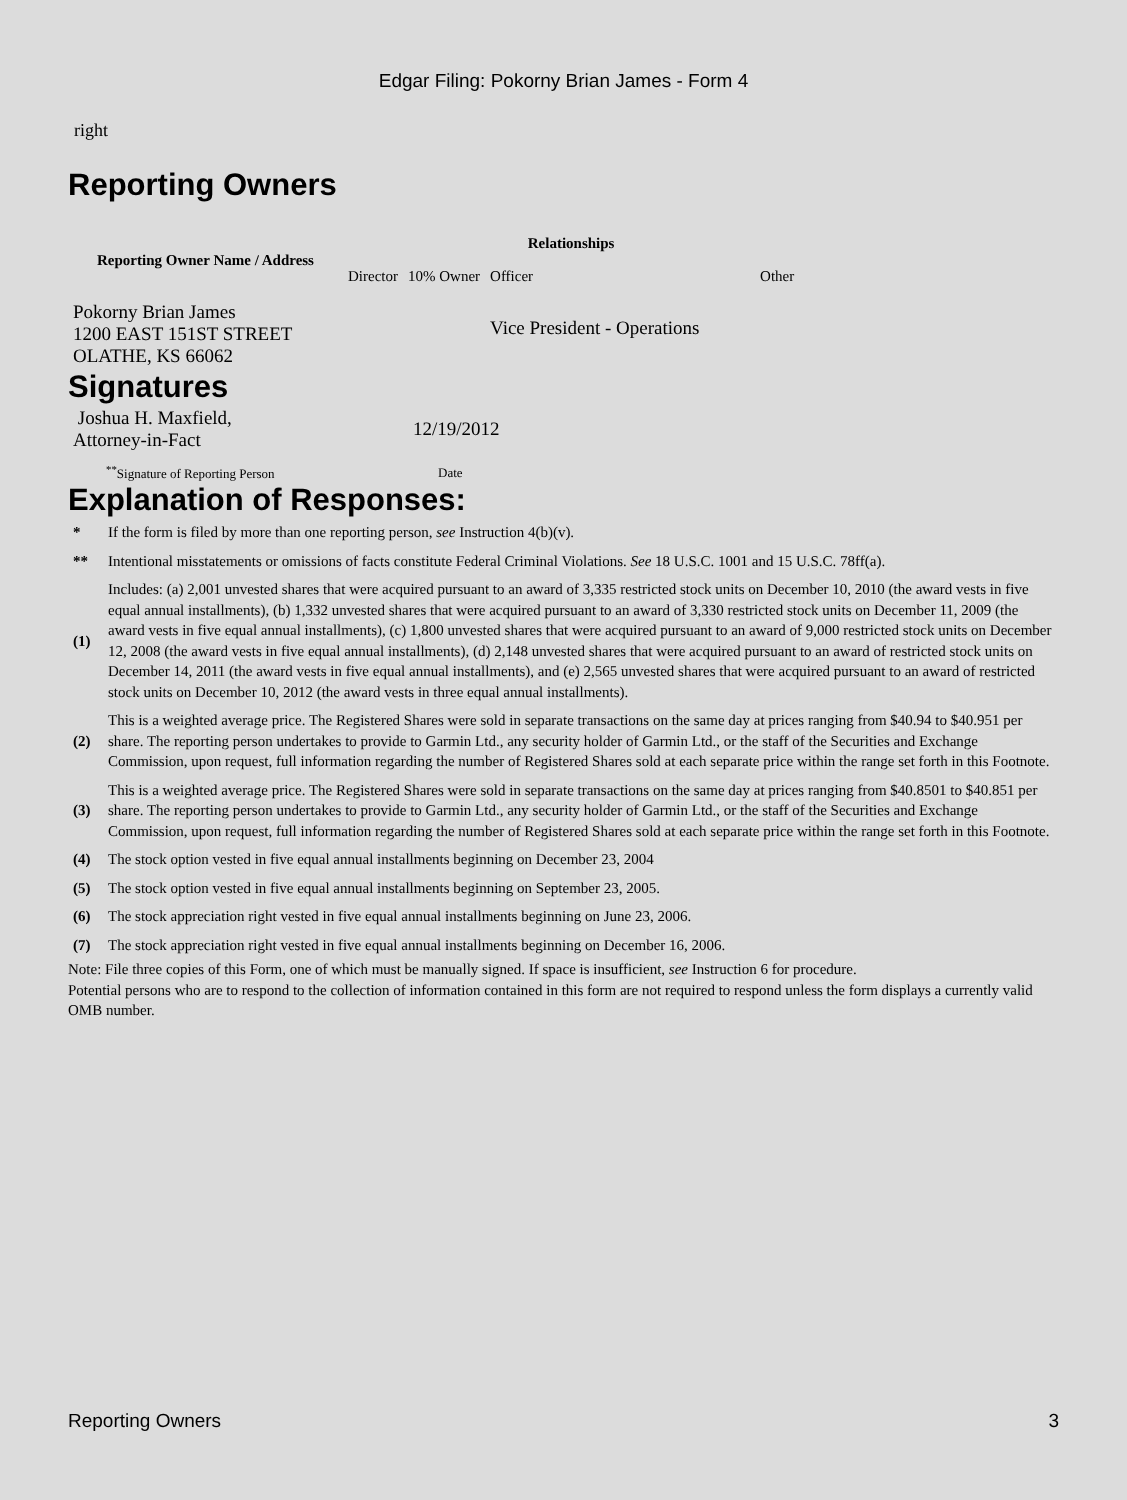Edgar Filing: Pokorny Brian James - Form 4
right
Reporting Owners
| Reporting Owner Name / Address | Relationships | | | |
| --- | --- | --- | --- | --- |
| | Director | 10% Owner | Officer | Other |
| Pokorny Brian James 1200 EAST 151ST STREET OLATHE, KS 66062 | | | Vice President - Operations | |
Signatures
| Joshua H. Maxfield, Attorney-in-Fact | 12/19/2012 |
| <sup>**</sup> Signature of Reporting Person | Date |
Explanation of Responses:
| * | If the form is filed by more than one reporting person, see Instruction 4(b)(v). |
| ** | Intentional misstatements or omissions of facts constitute Federal Criminal Violations. See 18 U.S.C. 1001 and 15 U.S.C. 78ff(a). |
| (1) | Includes: (a) 2,001 unvested shares that were acquired pursuant to an award of 3,335 restricted stock units on December 10, 2010 (the award vests in five equal annual installments), (b) 1,332 unvested shares that were acquired pursuant to an award of 3,330 restricted stock units on December 11, 2009 (the award vests in five equal annual installments), (c) 1,800 unvested shares that were acquired pursuant to an award of 9,000 restricted stock units on December 12, 2008 (the award vests in five equal annual installments), (d) 2,148 unvested shares that were acquired pursuant to an award of restricted stock units on December 14, 2011 (the award vests in five equal annual installments), and (e) 2,565 unvested shares that were acquired pursuant to an award of restricted stock units on December 10, 2012 (the award vests in three equal annual installments). |
| (2) | This is a weighted average price. The Registered Shares were sold in separate transactions on the same day at prices ranging from $40.94 to $40.951 per share. The reporting person undertakes to provide to Garmin Ltd., any security holder of Garmin Ltd., or the staff of the Securities and Exchange Commission, upon request, full information regarding the number of Registered Shares sold at each separate price within the range set forth in this Footnote. |
| (3) | This is a weighted average price. The Registered Shares were sold in separate transactions on the same day at prices ranging from $40.8501 to $40.851 per share. The reporting person undertakes to provide to Garmin Ltd., any security holder of Garmin Ltd., or the staff of the Securities and Exchange Commission, upon request, full information regarding the number of Registered Shares sold at each separate price within the range set forth in this Footnote. |
| (4) | The stock option vested in five equal annual installments beginning on December 23, 2004 |
| (5) | The stock option vested in five equal annual installments beginning on September 23, 2005. |
| (6) | The stock appreciation right vested in five equal annual installments beginning on June 23, 2006. |
| (7) | The stock appreciation right vested in five equal annual installments beginning on December 16, 2006. |
Note: File three copies of this Form, one of which must be manually signed. If space is insufficient, see Instruction 6 for procedure.
Potential persons who are to respond to the collection of information contained in this form are not required to respond unless the form displays a currently valid OMB number.
Reporting Owners 3